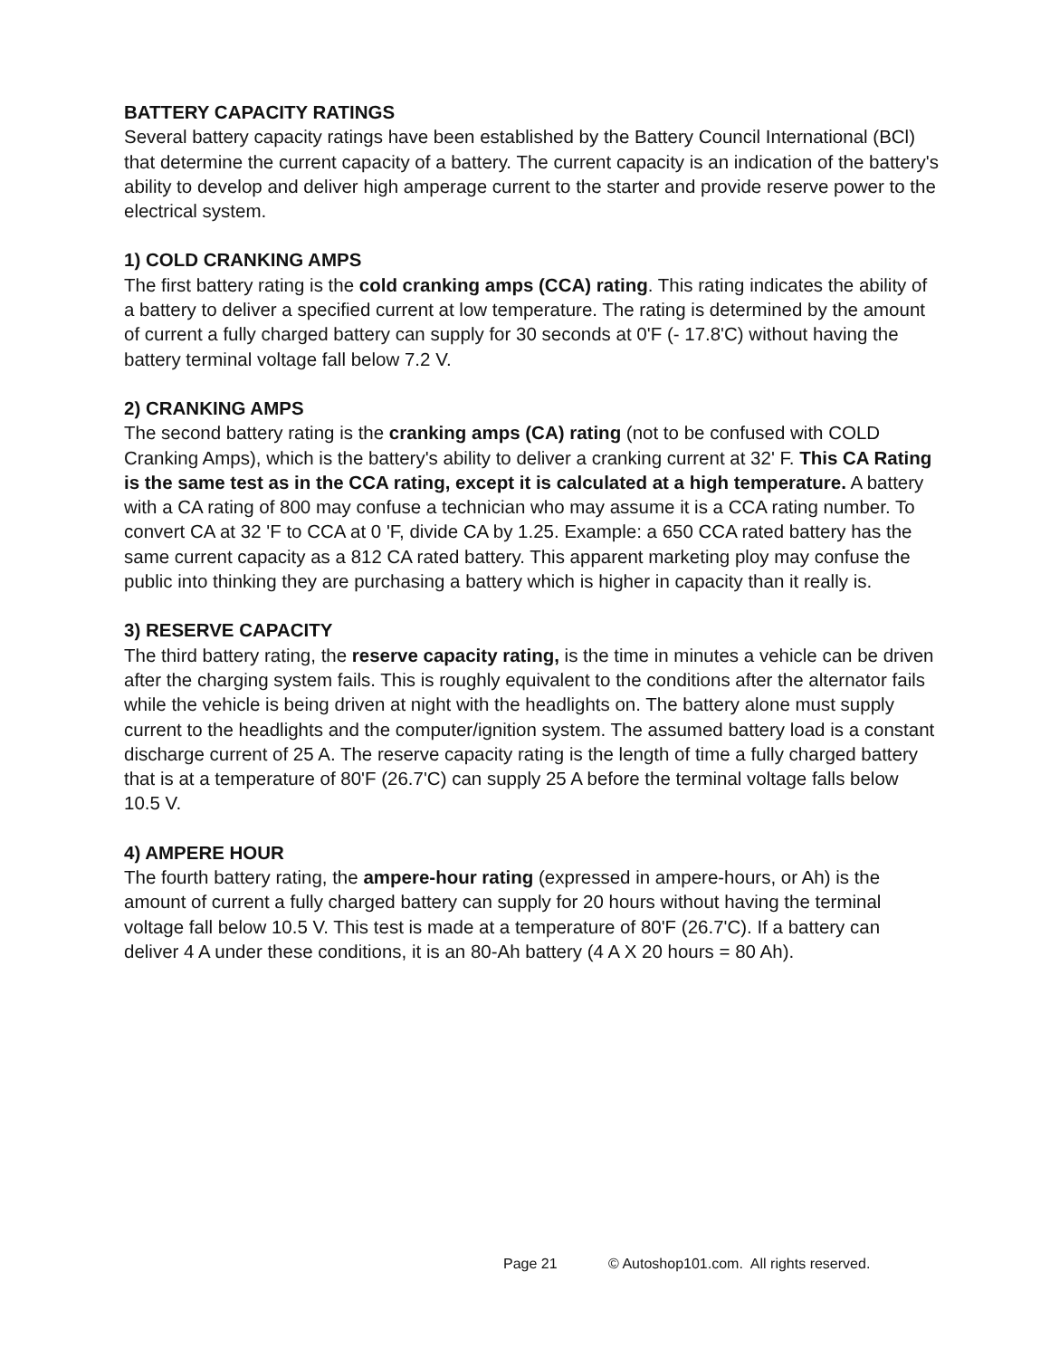BATTERY CAPACITY RATINGS
Several battery capacity ratings have been established by the Battery Council International (BCl) that determine the current capacity of a battery. The current capacity is an indication of the battery's ability to develop and deliver high amperage current to the starter and provide reserve power to the electrical system.
1) COLD CRANKING AMPS
The first battery rating is the cold cranking amps (CCA) rating. This rating indicates the ability of a battery to deliver a specified current at low temperature. The rating is determined by the amount of current a fully charged battery can supply for 30 seconds at 0'F (- 17.8'C) without having the battery terminal voltage fall below 7.2 V.
2) CRANKING AMPS
The second battery rating is the cranking amps (CA) rating (not to be confused with COLD Cranking Amps), which is the battery's ability to deliver a cranking current at 32' F. This CA Rating is the same test as in the CCA rating, except it is calculated at a high temperature. A battery with a CA rating of 800 may confuse a technician who may assume it is a CCA rating number. To convert CA at 32 'F to CCA at 0 'F, divide CA by 1.25. Example: a 650 CCA rated battery has the same current capacity as a 812 CA rated battery. This apparent marketing ploy may confuse the public into thinking they are purchasing a battery which is higher in capacity than it really is.
3) RESERVE CAPACITY
The third battery rating, the reserve capacity rating, is the time in minutes a vehicle can be driven after the charging system fails. This is roughly equivalent to the conditions after the alternator fails while the vehicle is being driven at night with the headlights on. The battery alone must supply current to the headlights and the computer/ignition system. The assumed battery load is a constant discharge current of 25 A. The reserve capacity rating is the length of time a fully charged battery that is at a temperature of 80'F (26.7'C) can supply 25 A before the terminal voltage falls below 10.5 V.
4) AMPERE HOUR
The fourth battery rating, the ampere-hour rating (expressed in ampere-hours, or Ah) is the amount of current a fully charged battery can supply for 20 hours without having the terminal voltage fall below 10.5 V. This test is made at a temperature of 80'F (26.7'C). If a battery can deliver 4 A under these conditions, it is an 80-Ah battery (4 A X 20 hours = 80 Ah).
Page 21 © Autoshop101.com. All rights reserved.